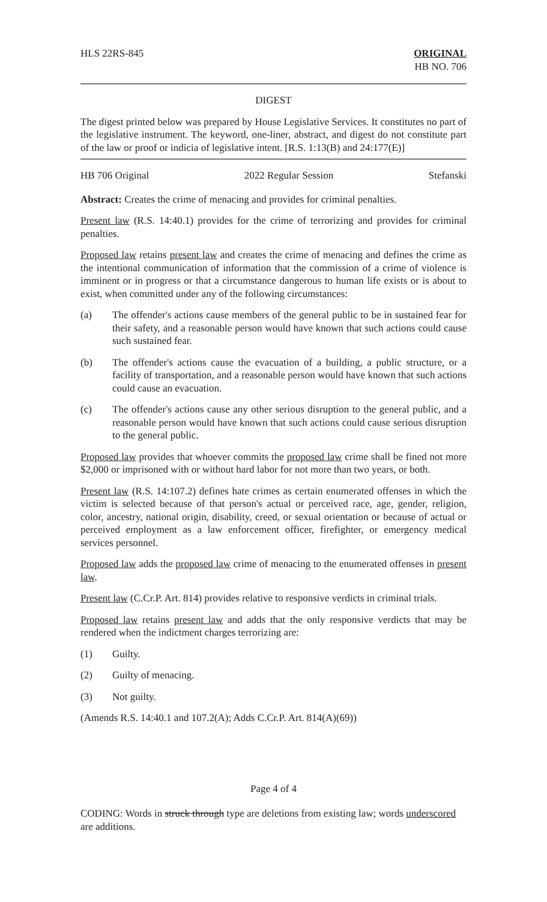HLS 22RS-845 ORIGINAL
HB NO. 706
DIGEST
The digest printed below was prepared by House Legislative Services. It constitutes no part of the legislative instrument. The keyword, one-liner, abstract, and digest do not constitute part of the law or proof or indicia of legislative intent. [R.S. 1:13(B) and 24:177(E)]
HB 706 Original 2022 Regular Session Stefanski
Abstract: Creates the crime of menacing and provides for criminal penalties.
Present law (R.S. 14:40.1) provides for the crime of terrorizing and provides for criminal penalties.
Proposed law retains present law and creates the crime of menacing and defines the crime as the intentional communication of information that the commission of a crime of violence is imminent or in progress or that a circumstance dangerous to human life exists or is about to exist, when committed under any of the following circumstances:
(a) The offender's actions cause members of the general public to be in sustained fear for their safety, and a reasonable person would have known that such actions could cause such sustained fear.
(b) The offender's actions cause the evacuation of a building, a public structure, or a facility of transportation, and a reasonable person would have known that such actions could cause an evacuation.
(c) The offender's actions cause any other serious disruption to the general public, and a reasonable person would have known that such actions could cause serious disruption to the general public.
Proposed law provides that whoever commits the proposed law crime shall be fined not more $2,000 or imprisoned with or without hard labor for not more than two years, or both.
Present law (R.S. 14:107.2) defines hate crimes as certain enumerated offenses in which the victim is selected because of that person's actual or perceived race, age, gender, religion, color, ancestry, national origin, disability, creed, or sexual orientation or because of actual or perceived employment as a law enforcement officer, firefighter, or emergency medical services personnel.
Proposed law adds the proposed law crime of menacing to the enumerated offenses in present law.
Present law (C.Cr.P. Art. 814) provides relative to responsive verdicts in criminal trials.
Proposed law retains present law and adds that the only responsive verdicts that may be rendered when the indictment charges terrorizing are:
(1) Guilty.
(2) Guilty of menacing.
(3) Not guilty.
(Amends R.S. 14:40.1 and 107.2(A); Adds C.Cr.P. Art. 814(A)(69))
Page 4 of 4
CODING: Words in struck through type are deletions from existing law; words underscored are additions.